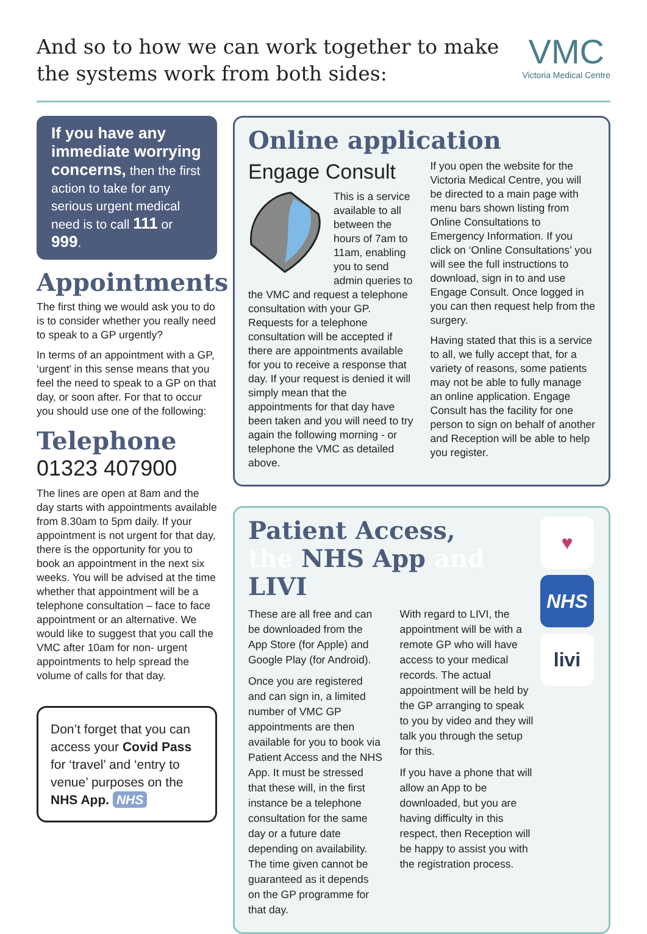And so to how we can work together to make
the systems work from both sides:
VMC
Victoria Medical Centre
If you have any immediate worrying concerns, then the first action to take for any serious urgent medical need is to call 111 or 999.
Appointments
The first thing we would ask you to do is to consider whether you really need to speak to a GP urgently?
In terms of an appointment with a GP, ‘urgent’ in this sense means that you feel the need to speak to a GP on that day, or soon after. For that to occur you should use one of the following:
Telephone
01323 407900
The lines are open at 8am and the day starts with appointments available from 8.30am to 5pm daily. If your appointment is not urgent for that day, there is the opportunity for you to book an appointment in the next six weeks. You will be advised at the time whether that appointment will be a telephone consultation – face to face appointment or an alternative. We would like to suggest that you call the VMC after 10am for non- urgent appointments to help spread the volume of calls for that day.
Don’t forget that you can access your Covid Pass for ‘travel’ and ‘entry to venue’ purposes on the NHS App. NHS
Online application
Engage Consult
This is a service available to all between the hours of 7am to 11am, enabling you to send admin queries to the VMC and request a telephone consultation with your GP. Requests for a telephone consultation will be accepted if there are appointments available for you to receive a response that day. If your request is denied it will simply mean that the appointments for that day have been taken and you will need to try again the following morning - or telephone the VMC as detailed above.
If you open the website for the Victoria Medical Centre, you will be directed to a main page with menu bars shown listing from Online Consultations to Emergency Information. If you click on ‘Online Consultations’ you will see the full instructions to download, sign in to and use Engage Consult. Once logged in you can then request help from the surgery.
Having stated that this is a service to all, we fully accept that, for a variety of reasons, some patients may not be able to fully manage an online application. Engage Consult has the facility for one person to sign on behalf of another and Reception will be able to help you register.
♥ NHS livi
Patient Access,
the NHS App and LIVI
These are all free and can be downloaded from the App Store (for Apple) and Google Play (for Android).
Once you are registered and can sign in, a limited number of VMC GP appointments are then available for you to book via Patient Access and the NHS App. It must be stressed that these will, in the first instance be a telephone consultation for the same day or a future date depending on availability. The time given cannot be guaranteed as it depends on the GP programme for that day.
With regard to LIVI, the appointment will be with a remote GP who will have access to your medical records. The actual appointment will be held by the GP arranging to speak to you by video and they will talk you through the setup for this.
If you have a phone that will allow an App to be downloaded, but you are having difficulty in this respect, then Reception will be happy to assist you with the registration process.